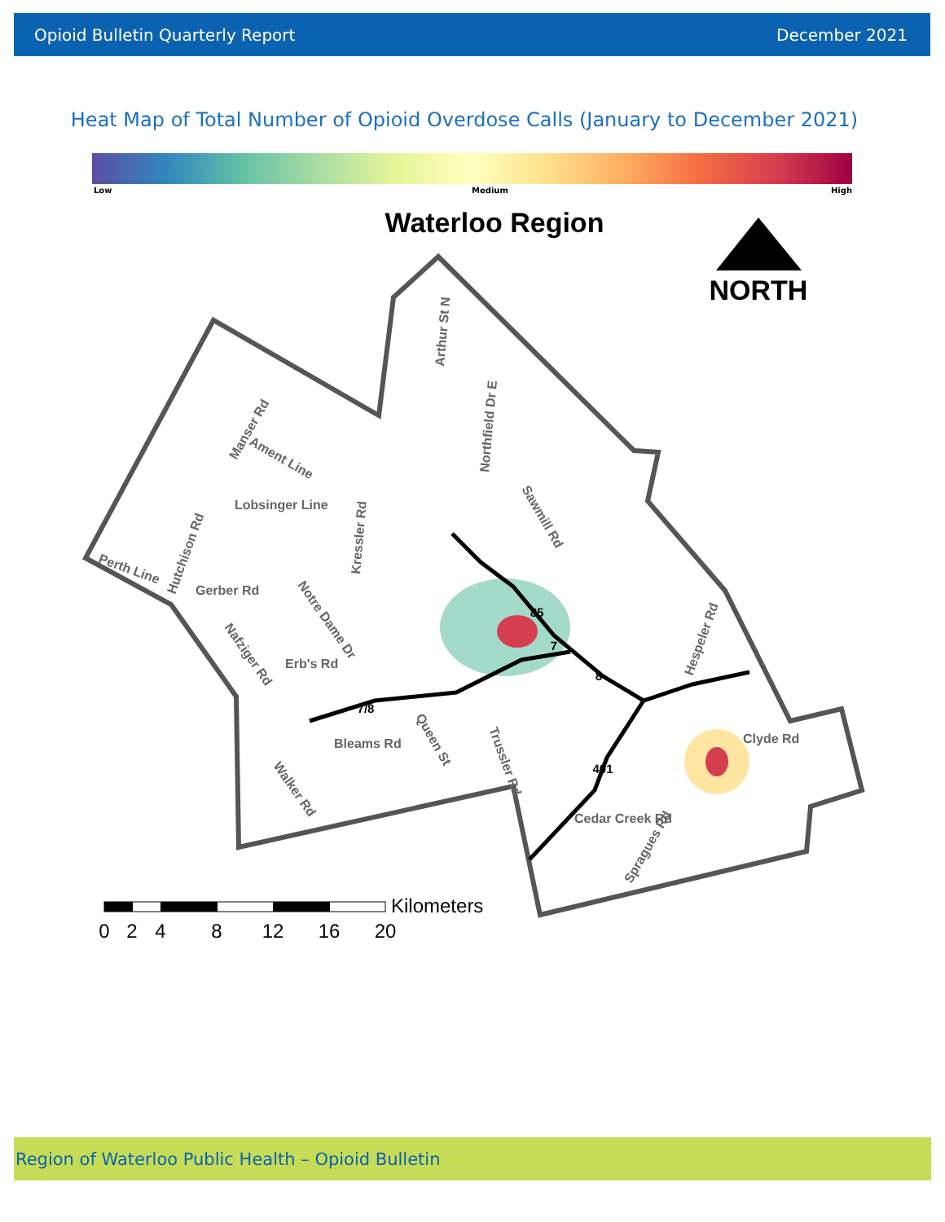Opioid Bulletin Quarterly Report December 2021
Heat Map of Total Number of Opioid Overdose Calls (January to December 2021)
Low Medium High
Waterloo Region
NORTH
Arthur St N
Northfield Dr E
Manser Rd
Ament Line
Lobsinger Line
Gerber Rd
Erb's Rd
Bleams Rd
Cedar Creek Rd
Clyde Rd
Perth Line
Sawmill Rd
Notre Dame Dr
Nafziger Rd
Walker Rd
Queen St
Hespeler Rd
Spragues Rd
Kressler Rd
Hutchison Rd
Trussler Rd
85
7
8
7/8
401
Kilometers
0
2
4
8
12
16
20
Region of Waterloo Public Health – Opioid Bulletin